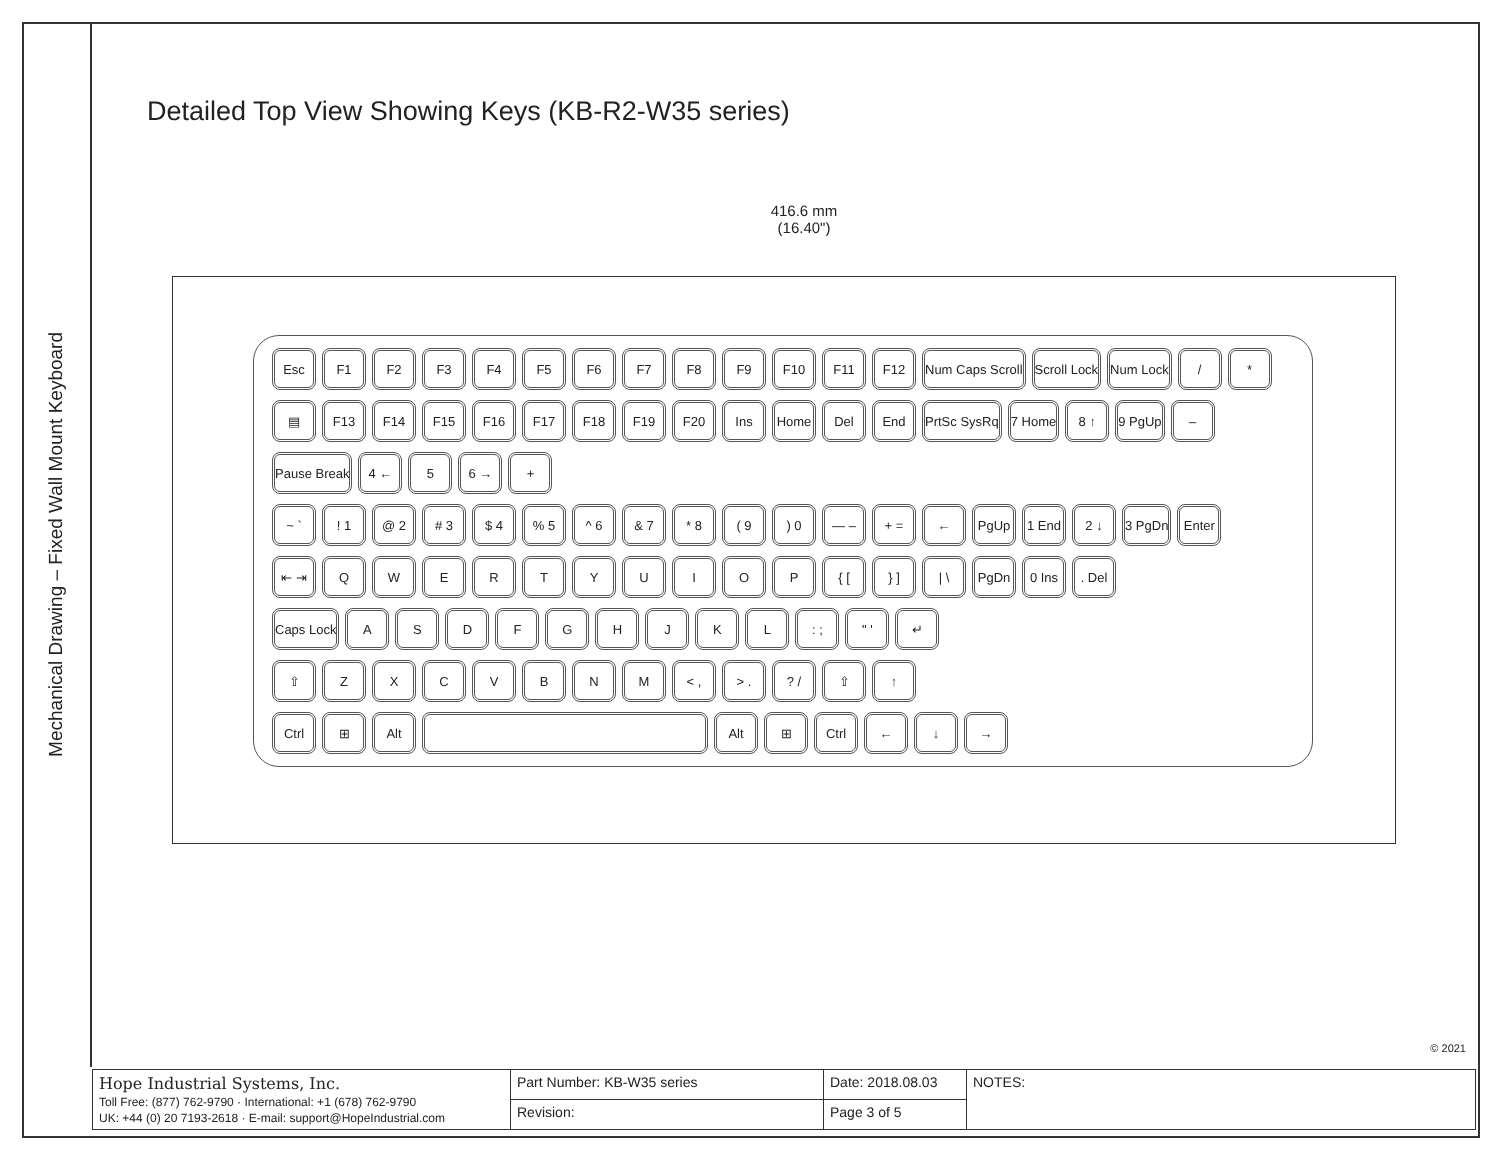Mechanical Drawing – Fixed Wall Mount Keyboard
Detailed Top View Showing Keys (KB-R2-W35 series)
416.6 mm
(16.40")
Esc F1 F2 F3 F4 F5 F6 F7 F8 F9 F10 F11 F12 Num Caps Scroll Scroll Lock Num Lock / *
▤ F13 F14 F15 F16 F17 F18 F19 F20 Ins Home Del End PrtSc SysRq 7 Home 8 ↑ 9 PgUp –
Pause Break 4 ← 5 6 → +
~ `! 1 @ 2 # 3 $ 4% 5 ^ 6 & 7 * 8 ( 9) 0 — – + = ← PgUp 1 End 2 ↓ 3 PgDn Enter
⇤ ⇥ QWERTYUIOP { [} ] | \ PgDn 0 Ins. Del
Caps Lock ASDFGHJKL: ; " ' ↵
⇧ ZXCVBNM < , > .? / ⇧ ↑
Ctrl ⊞ Alt Alt ⊞ Ctrl ← ↓ →
© 2021
| Hope Industrial Systems, Inc. Toll Free: (877) 762-9790 · International: +1 (678) 762-9790 UK: +44 (0) 20 7193-2618 · E-mail: support@HopeIndustrial.com | Part Number: KB-W35 series | Date: 2018.08.03 | NOTES: |
| | Revision: | Page 3 of 5 | |